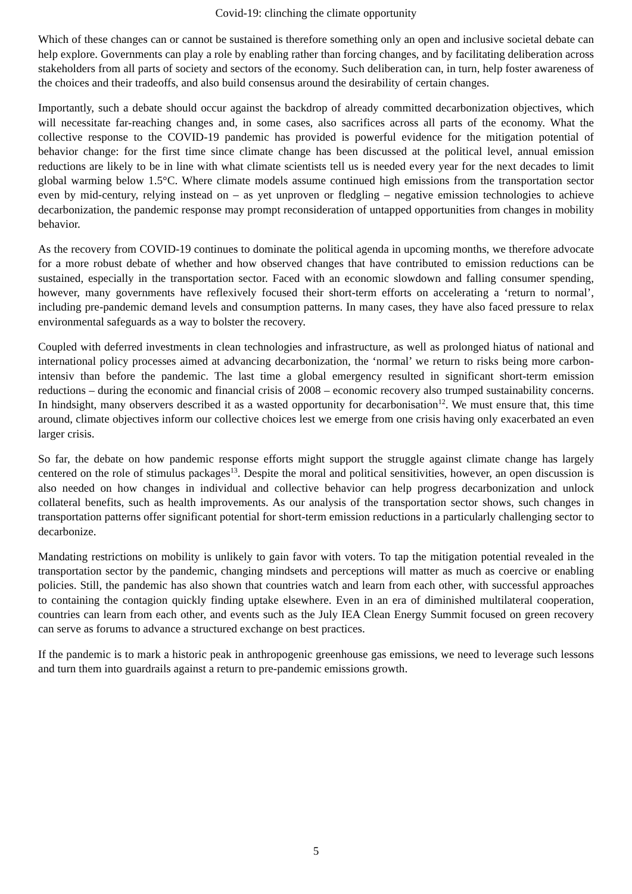Covid-19: clinching the climate opportunity
Which of these changes can or cannot be sustained is therefore something only an open and inclusive societal debate can help explore. Governments can play a role by enabling rather than forcing changes, and by facilitating deliberation across stakeholders from all parts of society and sectors of the economy. Such deliberation can, in turn, help foster awareness of the choices and their tradeoffs, and also build consensus around the desirability of certain changes.
Importantly, such a debate should occur against the backdrop of already committed decarbonization objectives, which will necessitate far-reaching changes and, in some cases, also sacrifices across all parts of the economy. What the collective response to the COVID-19 pandemic has provided is powerful evidence for the mitigation potential of behavior change: for the first time since climate change has been discussed at the political level, annual emission reductions are likely to be in line with what climate scientists tell us is needed every year for the next decades to limit global warming below 1.5°C. Where climate models assume continued high emissions from the transportation sector even by mid-century, relying instead on – as yet unproven or fledgling – negative emission technologies to achieve decarbonization, the pandemic response may prompt reconsideration of untapped opportunities from changes in mobility behavior.
As the recovery from COVID-19 continues to dominate the political agenda in upcoming months, we therefore advocate for a more robust debate of whether and how observed changes that have contributed to emission reductions can be sustained, especially in the transportation sector. Faced with an economic slowdown and falling consumer spending, however, many governments have reflexively focused their short-term efforts on accelerating a ‘return to normal’, including pre-pandemic demand levels and consumption patterns. In many cases, they have also faced pressure to relax environmental safeguards as a way to bolster the recovery.
Coupled with deferred investments in clean technologies and infrastructure, as well as prolonged hiatus of national and international policy processes aimed at advancing decarbonization, the ‘normal’ we return to risks being more carbon-intensiv than before the pandemic. The last time a global emergency resulted in significant short-term emission reductions – during the economic and financial crisis of 2008 – economic recovery also trumped sustainability concerns. In hindsight, many observers described it as a wasted opportunity for decarbonisation<sup>12</sup>. We must ensure that, this time around, climate objectives inform our collective choices lest we emerge from one crisis having only exacerbated an even larger crisis.
So far, the debate on how pandemic response efforts might support the struggle against climate change has largely centered on the role of stimulus packages<sup>13</sup>. Despite the moral and political sensitivities, however, an open discussion is also needed on how changes in individual and collective behavior can help progress decarbonization and unlock collateral benefits, such as health improvements. As our analysis of the transportation sector shows, such changes in transportation patterns offer significant potential for short-term emission reductions in a particularly challenging sector to decarbonize.
Mandating restrictions on mobility is unlikely to gain favor with voters. To tap the mitigation potential revealed in the transportation sector by the pandemic, changing mindsets and perceptions will matter as much as coercive or enabling policies. Still, the pandemic has also shown that countries watch and learn from each other, with successful approaches to containing the contagion quickly finding uptake elsewhere. Even in an era of diminished multilateral cooperation, countries can learn from each other, and events such as the July IEA Clean Energy Summit focused on green recovery can serve as forums to advance a structured exchange on best practices.
If the pandemic is to mark a historic peak in anthropogenic greenhouse gas emissions, we need to leverage such lessons and turn them into guardrails against a return to pre-pandemic emissions growth.
5